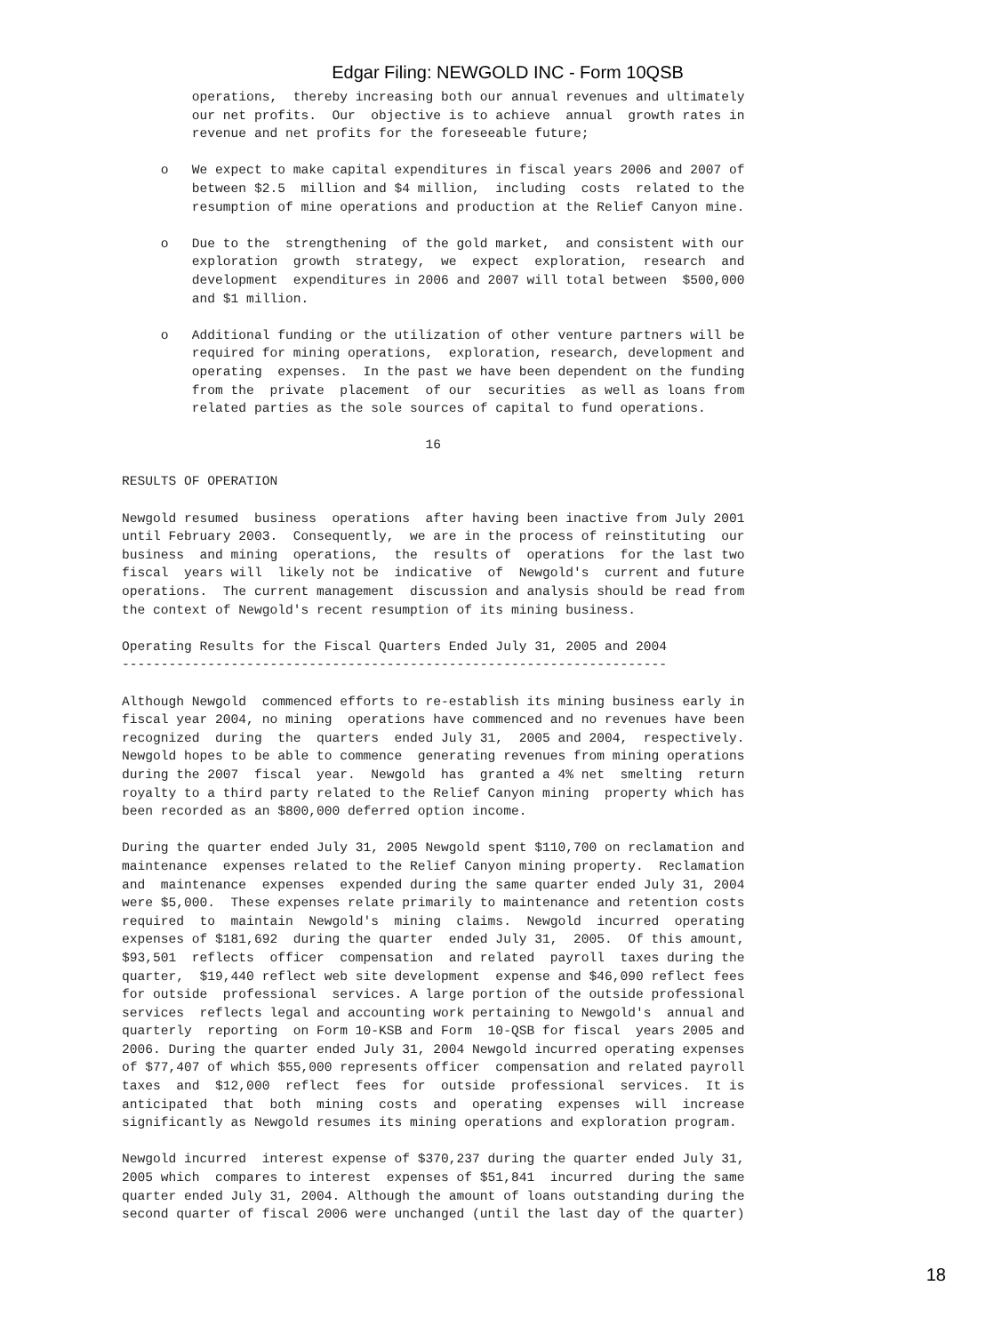Edgar Filing: NEWGOLD INC - Form 10QSB
         operations,  thereby increasing both our annual revenues and ultimately
         our net profits.  Our  objective is to achieve  annual  growth rates in
         revenue and net profits for the foreseeable future;

     o   We expect to make capital expenditures in fiscal years 2006 and 2007 of
         between $2.5  million and $4 million,  including  costs  related to the
         resumption of mine operations and production at the Relief Canyon mine.

     o   Due to the  strengthening  of the gold market,  and consistent with our
         exploration  growth  strategy,  we  expect  exploration,  research  and
         development  expenditures in 2006 and 2007 will total between  $500,000
         and $1 million.

     o   Additional funding or the utilization of other venture partners will be
         required for mining operations,  exploration, research, development and
         operating  expenses.  In the past we have been dependent on the funding
         from the  private  placement  of our  securities  as well as loans from
         related parties as the sole sources of capital to fund operations.

                                       16

RESULTS OF OPERATION

Newgold resumed  business  operations  after having been inactive from July 2001
until February 2003.  Consequently,  we are in the process of reinstituting  our
business  and mining  operations,  the  results of  operations  for the last two
fiscal  years will  likely not be  indicative  of  Newgold's  current and future
operations.  The current management  discussion and analysis should be read from
the context of Newgold's recent resumption of its mining business.

Operating Results for the Fiscal Quarters Ended July 31, 2005 and 2004
----------------------------------------------------------------------

Although Newgold  commenced efforts to re-establish its mining business early in
fiscal year 2004, no mining  operations have commenced and no revenues have been
recognized  during  the  quarters  ended July 31,  2005 and 2004,  respectively.
Newgold hopes to be able to commence  generating revenues from mining operations
during the 2007  fiscal  year.  Newgold  has  granted a 4% net  smelting  return
royalty to a third party related to the Relief Canyon mining  property which has
been recorded as an $800,000 deferred option income.

During the quarter ended July 31, 2005 Newgold spent $110,700 on reclamation and
maintenance  expenses related to the Relief Canyon mining property.  Reclamation
and  maintenance  expenses  expended during the same quarter ended July 31, 2004
were $5,000.  These expenses relate primarily to maintenance and retention costs
required  to  maintain  Newgold's  mining  claims.  Newgold  incurred  operating
expenses of $181,692  during the quarter  ended July 31,  2005.  Of this amount,
$93,501  reflects  officer  compensation  and related  payroll  taxes during the
quarter,  $19,440 reflect web site development  expense and $46,090 reflect fees
for outside  professional  services. A large portion of the outside professional
services  reflects legal and accounting work pertaining to Newgold's  annual and
quarterly  reporting  on Form 10-KSB and Form  10-QSB for fiscal  years 2005 and
2006. During the quarter ended July 31, 2004 Newgold incurred operating expenses
of $77,407 of which $55,000 represents officer  compensation and related payroll
taxes  and  $12,000  reflect  fees  for  outside  professional  services.  It is
anticipated  that  both  mining  costs  and  operating  expenses  will  increase
significantly as Newgold resumes its mining operations and exploration program.

Newgold incurred  interest expense of $370,237 during the quarter ended July 31,
2005 which  compares to interest  expenses of $51,841  incurred  during the same
quarter ended July 31, 2004. Although the amount of loans outstanding during the
second quarter of fiscal 2006 were unchanged (until the last day of the quarter)
18